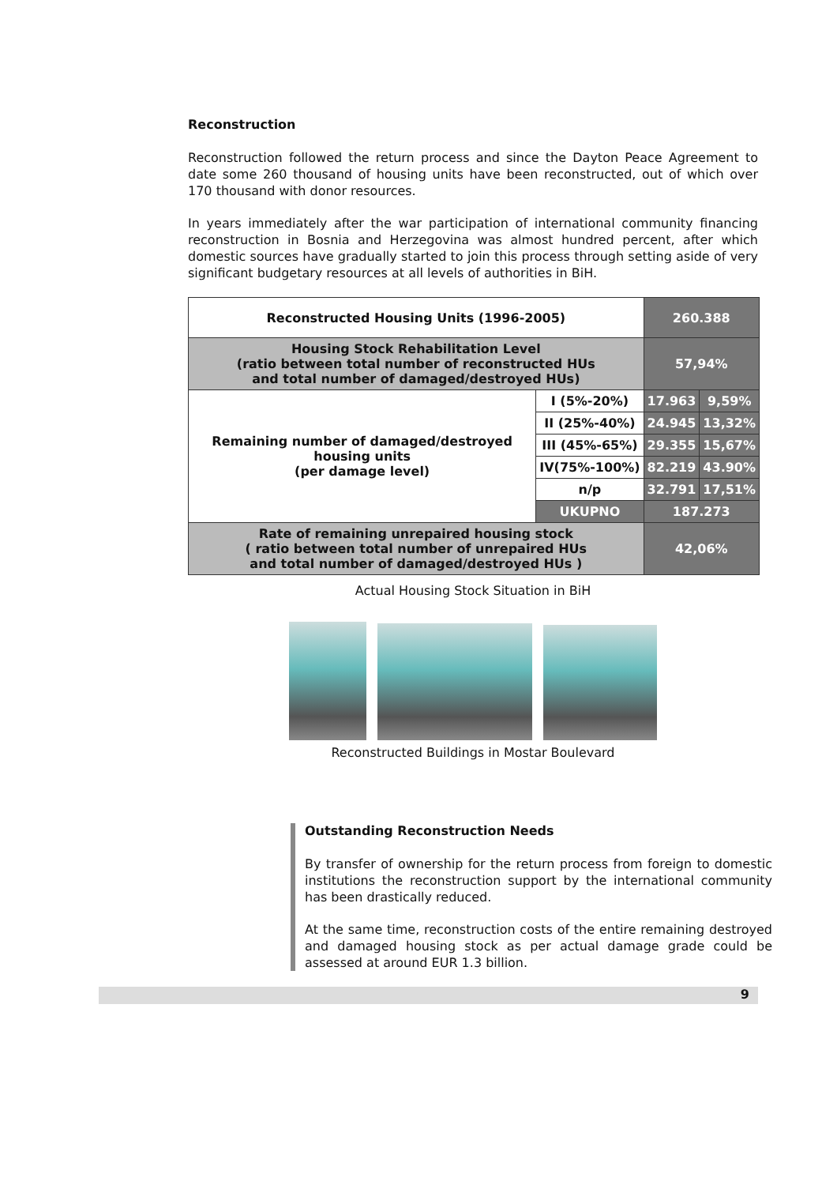Reconstruction
Reconstruction followed the return process and since the Dayton Peace Agreement to date some 260 thousand of housing units have been reconstructed, out of which over 170 thousand with donor resources.
In years immediately after the war participation of international community financing reconstruction in Bosnia and Herzegovina was almost hundred percent, after which domestic sources have gradually started to join this process through setting aside of very significant budgetary resources at all levels of authorities in BiH.
| Reconstructed Housing Units (1996-2005) | | 260.388 | |
| Housing Stock Rehabilitation Level (ratio between total number of reconstructed HUs and total number of damaged/destroyed HUs) | | 57,94% | |
| Remaining number of damaged/destroyed housing units (per damage level) | I (5%-20%) | 17.963 | 9,59% |
| | II (25%-40%) | 24.945 | 13,32% |
| | III (45%-65%) | 29.355 | 15,67% |
| | IV(75%-100%) | 82.219 | 43.90% |
| | n/p | 32.791 | 17,51% |
| | UKUPNO | 187.273 | |
| Rate of remaining unrepaired housing stock ( ratio between total number of unrepaired HUs and total number of damaged/destroyed HUs ) | | 42,06% | |
Actual Housing Stock Situation in BiH
Reconstructed Buildings in Mostar Boulevard
Outstanding Reconstruction Needs
By transfer of ownership for the return process from foreign to domestic institutions the reconstruction support by the international community has been drastically reduced.
At the same time, reconstruction costs of the entire remaining destroyed and damaged housing stock as per actual damage grade could be assessed at around EUR 1.3 billion.
9